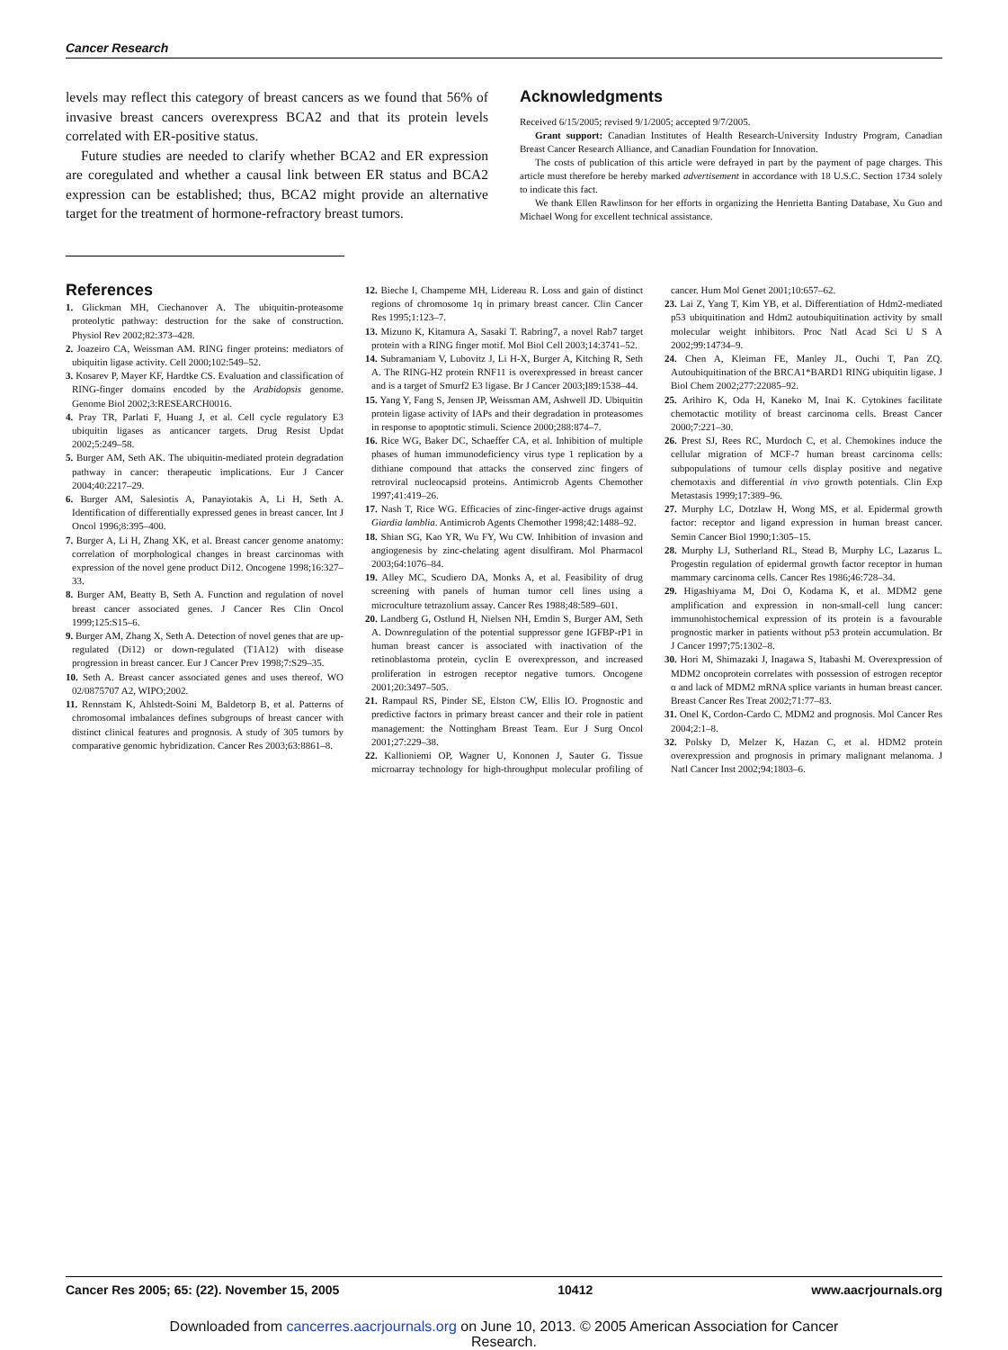Cancer Research
levels may reflect this category of breast cancers as we found that 56% of invasive breast cancers overexpress BCA2 and that its protein levels correlated with ER-positive status.
Future studies are needed to clarify whether BCA2 and ER expression are coregulated and whether a causal link between ER status and BCA2 expression can be established; thus, BCA2 might provide an alternative target for the treatment of hormone-refractory breast tumors.
Acknowledgments
Received 6/15/2005; revised 9/1/2005; accepted 9/7/2005.
Grant support: Canadian Institutes of Health Research-University Industry Program, Canadian Breast Cancer Research Alliance, and Canadian Foundation for Innovation.
The costs of publication of this article were defrayed in part by the payment of page charges. This article must therefore be hereby marked advertisement in accordance with 18 U.S.C. Section 1734 solely to indicate this fact.
We thank Ellen Rawlinson for her efforts in organizing the Henrietta Banting Database, Xu Guo and Michael Wong for excellent technical assistance.
References
1. Glickman MH, Ciechanover A. The ubiquitin-proteasome proteolytic pathway: destruction for the sake of construction. Physiol Rev 2002;82:373–428.
2. Joazeiro CA, Weissman AM. RING finger proteins: mediators of ubiquitin ligase activity. Cell 2000;102:549–52.
3. Kosarev P, Mayer KF, Hardtke CS. Evaluation and classification of RING-finger domains encoded by the Arabidopsis genome. Genome Biol 2002;3:RESEARCH0016.
4. Pray TR, Parlati F, Huang J, et al. Cell cycle regulatory E3 ubiquitin ligases as anticancer targets. Drug Resist Updat 2002;5:249–58.
5. Burger AM, Seth AK. The ubiquitin-mediated protein degradation pathway in cancer: therapeutic implications. Eur J Cancer 2004;40:2217–29.
6. Burger AM, Salesiotis A, Panayiotakis A, Li H, Seth A. Identification of differentially expressed genes in breast cancer. Int J Oncol 1996;8:395–400.
7. Burger A, Li H, Zhang XK, et al. Breast cancer genome anatomy: correlation of morphological changes in breast carcinomas with expression of the novel gene product Di12. Oncogene 1998;16:327–33.
8. Burger AM, Beatty B, Seth A. Function and regulation of novel breast cancer associated genes. J Cancer Res Clin Oncol 1999;125:S15–6.
9. Burger AM, Zhang X, Seth A. Detection of novel genes that are up-regulated (Di12) or down-regulated (T1A12) with disease progression in breast cancer. Eur J Cancer Prev 1998;7:S29–35.
10. Seth A. Breast cancer associated genes and uses thereof. WO 02/0875707 A2, WIPO;2002.
11. Rennstam K, Ahlstedt-Soini M, Baldetorp B, et al. Patterns of chromosomal imbalances defines subgroups of breast cancer with distinct clinical features and prognosis. A study of 305 tumors by comparative genomic hybridization. Cancer Res 2003;63:8861–8.
12. Bieche I, Champeme MH, Lidereau R. Loss and gain of distinct regions of chromosome 1q in primary breast cancer. Clin Cancer Res 1995;1:123–7.
13. Mizuno K, Kitamura A, Sasaki T. Rabring7, a novel Rab7 target protein with a RING finger motif. Mol Biol Cell 2003;14:3741–52.
14. Subramaniam V, Lubovitz J, Li H-X, Burger A, Kitching R, Seth A. The RING-H2 protein RNF11 is overexpressed in breast cancer and is a target of Smurf2 E3 ligase. Br J Cancer 2003;I89:1538–44.
15. Yang Y, Fang S, Jensen JP, Weissman AM, Ashwell JD. Ubiquitin protein ligase activity of IAPs and their degradation in proteasomes in response to apoptotic stimuli. Science 2000;288:874–7.
16. Rice WG, Baker DC, Schaeffer CA, et al. Inhibition of multiple phases of human immunodeficiency virus type 1 replication by a dithiane compound that attacks the conserved zinc fingers of retroviral nucleocapsid proteins. Antimicrob Agents Chemother 1997;41:419–26.
17. Nash T, Rice WG. Efficacies of zinc-finger-active drugs against Giardia lamblia. Antimicrob Agents Chemother 1998;42:1488–92.
18. Shian SG, Kao YR, Wu FY, Wu CW. Inhibition of invasion and angiogenesis by zinc-chelating agent disulfiram. Mol Pharmacol 2003;64:1076–84.
19. Alley MC, Scudiero DA, Monks A, et al. Feasibility of drug screening with panels of human tumor cell lines using a microculture tetrazolium assay. Cancer Res 1988;48:589–601.
20. Landberg G, Ostlund H, Nielsen NH, Emdin S, Burger AM, Seth A. Downregulation of the potential suppressor gene IGFBP-rP1 in human breast cancer is associated with inactivation of the retinoblastoma protein, cyclin E overexpresson, and increased proliferation in estrogen receptor negative tumors. Oncogene 2001;20:3497–505.
21. Rampaul RS, Pinder SE, Elston CW, Ellis IO. Prognostic and predictive factors in primary breast cancer and their role in patient management: the Nottingham Breast Team. Eur J Surg Oncol 2001;27:229–38.
22. Kallioniemi OP, Wagner U, Kononen J, Sauter G. Tissue microarray technology for high-throughput molecular profiling of cancer. Hum Mol Genet 2001;10:657–62.
23. Lai Z, Yang T, Kim YB, et al. Differentiation of Hdm2-mediated p53 ubiquitination and Hdm2 autoubiquitination activity by small molecular weight inhibitors. Proc Natl Acad Sci U S A 2002;99:14734–9.
24. Chen A, Kleiman FE, Manley JL, Ouchi T, Pan ZQ. Autoubiquitination of the BRCA1*BARD1 RING ubiquitin ligase. J Biol Chem 2002;277:22085–92.
25. Arihiro K, Oda H, Kaneko M, Inai K. Cytokines facilitate chemotactic motility of breast carcinoma cells. Breast Cancer 2000;7:221–30.
26. Prest SJ, Rees RC, Murdoch C, et al. Chemokines induce the cellular migration of MCF-7 human breast carcinoma cells: subpopulations of tumour cells display positive and negative chemotaxis and differential in vivo growth potentials. Clin Exp Metastasis 1999;17:389–96.
27. Murphy LC, Dotzlaw H, Wong MS, et al. Epidermal growth factor: receptor and ligand expression in human breast cancer. Semin Cancer Biol 1990;1:305–15.
28. Murphy LJ, Sutherland RL, Stead B, Murphy LC, Lazarus L. Progestin regulation of epidermal growth factor receptor in human mammary carcinoma cells. Cancer Res 1986;46:728–34.
29. Higashiyama M, Doi O, Kodama K, et al. MDM2 gene amplification and expression in non-small-cell lung cancer: immunohistochemical expression of its protein is a favourable prognostic marker in patients without p53 protein accumulation. Br J Cancer 1997;75:1302–8.
30. Hori M, Shimazaki J, Inagawa S, Itabashi M. Overexpression of MDM2 oncoprotein correlates with possession of estrogen receptor α and lack of MDM2 mRNA splice variants in human breast cancer. Breast Cancer Res Treat 2002;71:77–83.
31. Onel K, Cordon-Cardo C. MDM2 and prognosis. Mol Cancer Res 2004;2:1–8.
32. Polsky D, Melzer K, Hazan C, et al. HDM2 protein overexpression and prognosis in primary malignant melanoma. J Natl Cancer Inst 2002;94:1803–6.
Cancer Res 2005; 65: (22). November 15, 2005 10412 www.aacrjournals.org
Downloaded from cancerres.aacrjournals.org on June 10, 2013. © 2005 American Association for Cancer
Research.